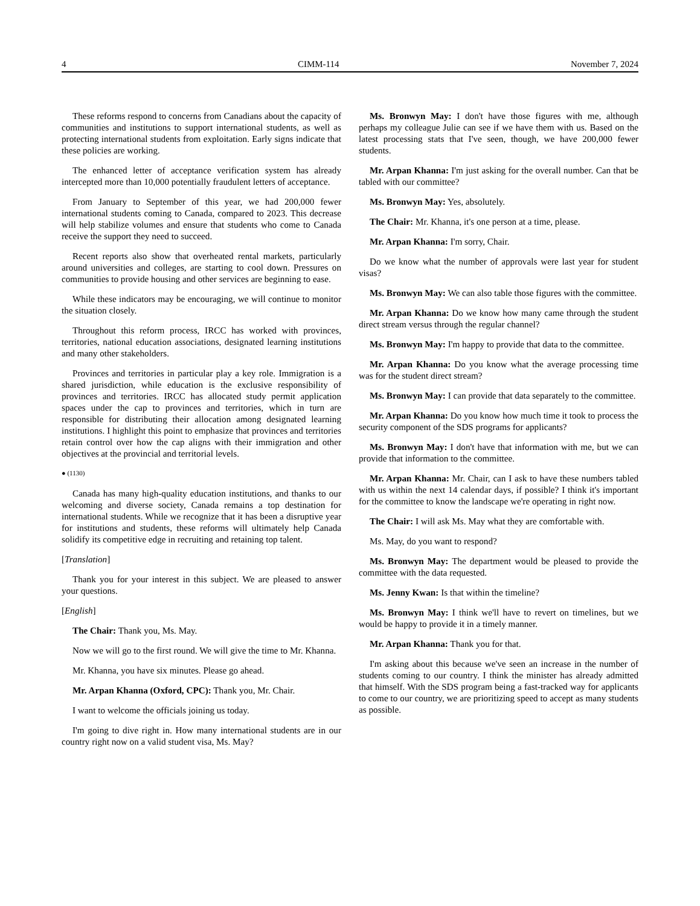4 CIMM-114 November 7, 2024
These reforms respond to concerns from Canadians about the capacity of communities and institutions to support international students, as well as protecting international students from exploitation. Early signs indicate that these policies are working.
The enhanced letter of acceptance verification system has already intercepted more than 10,000 potentially fraudulent letters of acceptance.
From January to September of this year, we had 200,000 fewer international students coming to Canada, compared to 2023. This decrease will help stabilize volumes and ensure that students who come to Canada receive the support they need to succeed.
Recent reports also show that overheated rental markets, particularly around universities and colleges, are starting to cool down. Pressures on communities to provide housing and other services are beginning to ease.
While these indicators may be encouraging, we will continue to monitor the situation closely.
Throughout this reform process, IRCC has worked with provinces, territories, national education associations, designated learning institutions and many other stakeholders.
Provinces and territories in particular play a key role. Immigration is a shared jurisdiction, while education is the exclusive responsibility of provinces and territories. IRCC has allocated study permit application spaces under the cap to provinces and territories, which in turn are responsible for distributing their allocation among designated learning institutions. I highlight this point to emphasize that provinces and territories retain control over how the cap aligns with their immigration and other objectives at the provincial and territorial levels.
● (1130)
Canada has many high-quality education institutions, and thanks to our welcoming and diverse society, Canada remains a top destination for international students. While we recognize that it has been a disruptive year for institutions and students, these reforms will ultimately help Canada solidify its competitive edge in recruiting and retaining top talent.
[Translation]
Thank you for your interest in this subject. We are pleased to answer your questions.
[English]
The Chair: Thank you, Ms. May.
Now we will go to the first round. We will give the time to Mr. Khanna.
Mr. Khanna, you have six minutes. Please go ahead.
Mr. Arpan Khanna (Oxford, CPC): Thank you, Mr. Chair.
I want to welcome the officials joining us today.
I'm going to dive right in. How many international students are in our country right now on a valid student visa, Ms. May?
Ms. Bronwyn May: I don't have those figures with me, although perhaps my colleague Julie can see if we have them with us. Based on the latest processing stats that I've seen, though, we have 200,000 fewer students.
Mr. Arpan Khanna: I'm just asking for the overall number. Can that be tabled with our committee?
Ms. Bronwyn May: Yes, absolutely.
The Chair: Mr. Khanna, it's one person at a time, please.
Mr. Arpan Khanna: I'm sorry, Chair.
Do we know what the number of approvals were last year for student visas?
Ms. Bronwyn May: We can also table those figures with the committee.
Mr. Arpan Khanna: Do we know how many came through the student direct stream versus through the regular channel?
Ms. Bronwyn May: I'm happy to provide that data to the committee.
Mr. Arpan Khanna: Do you know what the average processing time was for the student direct stream?
Ms. Bronwyn May: I can provide that data separately to the committee.
Mr. Arpan Khanna: Do you know how much time it took to process the security component of the SDS programs for applicants?
Ms. Bronwyn May: I don't have that information with me, but we can provide that information to the committee.
Mr. Arpan Khanna: Mr. Chair, can I ask to have these numbers tabled with us within the next 14 calendar days, if possible? I think it's important for the committee to know the landscape we're operating in right now.
The Chair: I will ask Ms. May what they are comfortable with.
Ms. May, do you want to respond?
Ms. Bronwyn May: The department would be pleased to provide the committee with the data requested.
Ms. Jenny Kwan: Is that within the timeline?
Ms. Bronwyn May: I think we'll have to revert on timelines, but we would be happy to provide it in a timely manner.
Mr. Arpan Khanna: Thank you for that.
I'm asking about this because we've seen an increase in the number of students coming to our country. I think the minister has already admitted that himself. With the SDS program being a fast-tracked way for applicants to come to our country, we are prioritizing speed to accept as many students as possible.